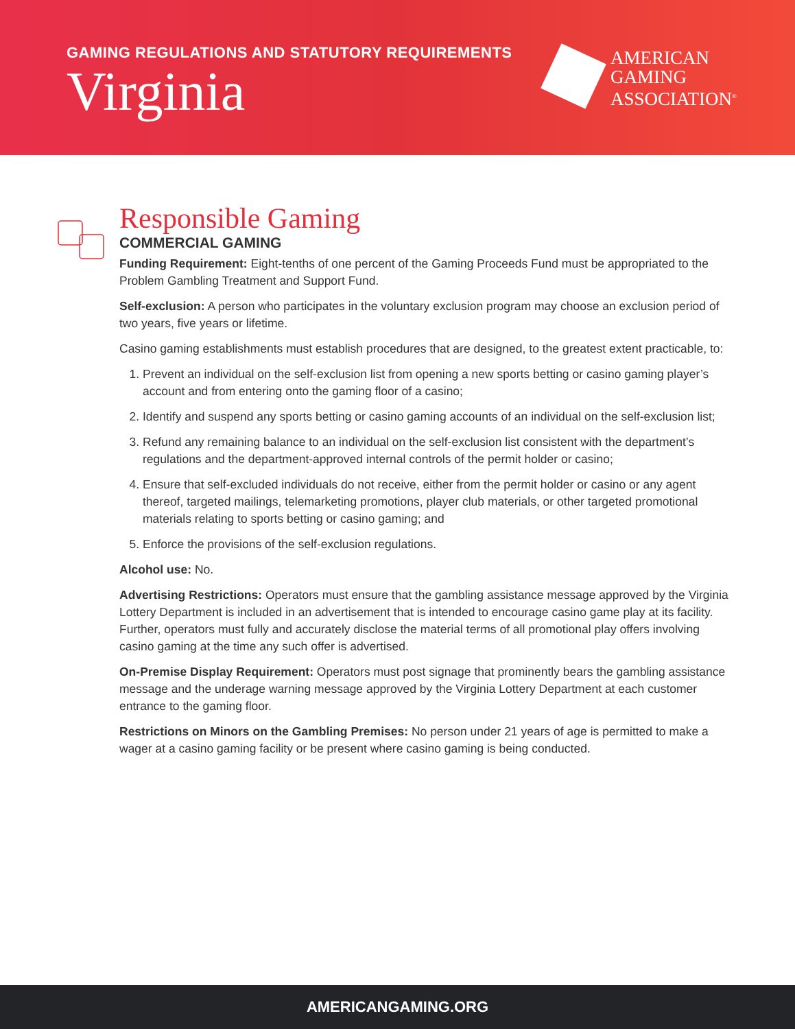GAMING REGULATIONS AND STATUTORY REQUIREMENTS
Virginia
AMERICAN
GAMING
ASSOCIATION<sup>®</sup>
Responsible Gaming
COMMERCIAL GAMING
Funding Requirement: Eight-tenths of one percent of the Gaming Proceeds Fund must be appropriated to the Problem Gambling Treatment and Support Fund.
Self-exclusion: A person who participates in the voluntary exclusion program may choose an exclusion period of two years, five years or lifetime.
Casino gaming establishments must establish procedures that are designed, to the greatest extent practicable, to:
1. Prevent an individual on the self-exclusion list from opening a new sports betting or casino gaming player’s account and from entering onto the gaming floor of a casino;
2. Identify and suspend any sports betting or casino gaming accounts of an individual on the self-exclusion list;
3. Refund any remaining balance to an individual on the self-exclusion list consistent with the department’s regulations and the department-approved internal controls of the permit holder or casino;
4. Ensure that self-excluded individuals do not receive, either from the permit holder or casino or any agent thereof, targeted mailings, telemarketing promotions, player club materials, or other targeted promotional materials relating to sports betting or casino gaming; and
5. Enforce the provisions of the self-exclusion regulations.
Alcohol use: No.
Advertising Restrictions: Operators must ensure that the gambling assistance message approved by the Virginia Lottery Department is included in an advertisement that is intended to encourage casino game play at its facility. Further, operators must fully and accurately disclose the material terms of all promotional play offers involving casino gaming at the time any such offer is advertised.
On-Premise Display Requirement: Operators must post signage that prominently bears the gambling assistance message and the underage warning message approved by the Virginia Lottery Department at each customer entrance to the gaming floor.
Restrictions on Minors on the Gambling Premises: No person under 21 years of age is permitted to make a wager at a casino gaming facility or be present where casino gaming is being conducted.
AMERICANGAMING.ORG